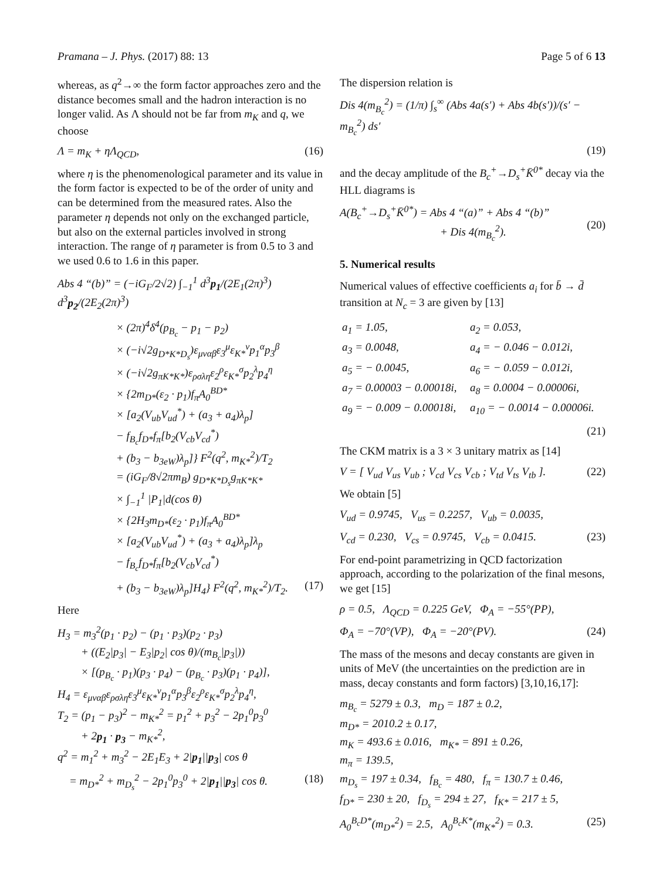Pramana – J. Phys. (2017) 88: 13 Page 5 of 6 13
whereas, as q<sup>2</sup>→∞ the form factor approaches zero and the distance becomes small and the hadron interaction is no longer valid. As Λ should not be far from m<sub>K</sub> and q, we choose
Λ = m<sub>K</sub> + ηΛ<sub>QCD</sub>, (16)
where η is the phenomenological parameter and its value in the form factor is expected to be of the order of unity and can be determined from the measured rates. Also the parameter η depends not only on the exchanged particle, but also on the external particles involved in strong interaction. The range of η parameter is from 0.5 to 3 and we used 0.6 to 1.6 in this paper.
Abs 4 “(b)” = (−iG<sub>F</sub>/2√2) ∫<sub>−1</sub><sup>1</sup> d<sup>3</sup>p<sub>1</sub>/(2E<sub>1</sub>(2π)<sup>3</sup>) d<sup>3</sup>p<sub>2</sub>/(2E<sub>2</sub>(2π)<sup>3</sup>)
× (2π)<sup>4</sup>δ<sup>4</sup>(p<sub>B<sub>c</sub></sub> − p<sub>1</sub> − p<sub>2</sub>)
× (−i√2g<sub>D*K*D<sub>s</sub></sub>)ε<sub>μναβ</sub>ε<sub>3</sub><sup>μ</sup>ε<sub>K*</sub><sup>ν</sup>p<sub>1</sub><sup>α</sup>p<sub>3</sub><sup>β</sup>
× (−i√2g<sub>πK*K*</sub>)ε<sub>ρσλη</sub>ε<sub>2</sub><sup>ρ</sup>ε<sub>K*</sub><sup>σ</sup>p<sub>2</sub><sup>λ</sup>p<sub>4</sub><sup>η</sup>
× {2m<sub>D*</sub>(ε<sub>2</sub> · p<sub>1</sub>)f<sub>π</sub>A<sub>0</sub><sup>BD*</sup>
× [a<sub>2</sub>(V<sub>ub</sub>V<sub>ud</sub><sup>*</sup>) + (a<sub>3</sub> + a<sub>4</sub>)λ<sub>p</sub>]
− f<sub>B<sub>c</sub></sub>f<sub>D*</sub>f<sub>π</sub>[b<sub>2</sub>(V<sub>cb</sub>V<sub>cd</sub><sup>*</sup>)
+ (b<sub>3</sub> − b<sub>3eW</sub>)λ<sub>p</sub>]} F<sup>2</sup>(q<sup>2</sup>, m<sub>K*</sub><sup>2</sup>)/T<sub>2</sub>
= (iG<sub>F</sub>/8√2πm<sub>B</sub>) g<sub>D*K*D<sub>s</sub></sub>g<sub>πK*K*</sub>
× ∫<sub>−1</sub><sup>1</sup> |P<sub>1</sub>|d(cos θ)
× {2H<sub>3</sub>m<sub>D*</sub>(ε<sub>2</sub> · p<sub>1</sub>)f<sub>π</sub>A<sub>0</sub><sup>BD*</sup>
× [a<sub>2</sub>(V<sub>ub</sub>V<sub>ud</sub><sup>*</sup>) + (a<sub>3</sub> + a<sub>4</sub>)λ<sub>p</sub>]λ<sub>p</sub>
− f<sub>B<sub>c</sub></sub>f<sub>D*</sub>f<sub>π</sub>[b<sub>2</sub>(V<sub>cb</sub>V<sub>cd</sub><sup>*</sup>)
+ (b<sub>3</sub> − b<sub>3eW</sub>)λ<sub>p</sub>]H<sub>4</sub>} F<sup>2</sup>(q<sup>2</sup>, m<sub>K*</sub><sup>2</sup>)/T<sub>2</sub>. (17)
Here
H<sub>3</sub> = m<sub>3</sub><sup>2</sup>(p<sub>1</sub> · p<sub>2</sub>) − (p<sub>1</sub> · p<sub>3</sub>)(p<sub>2</sub> · p<sub>3</sub>)
+ ((E<sub>2</sub>|p<sub>3</sub>| − E<sub>3</sub>|p<sub>2</sub>| cos θ)/(m<sub>B<sub>c</sub></sub>|p<sub>3</sub>|))
× [(p<sub>B<sub>c</sub></sub> · p<sub>1</sub>)(p<sub>3</sub> · p<sub>4</sub>) − (p<sub>B<sub>c</sub></sub> · p<sub>3</sub>)(p<sub>1</sub> · p<sub>4</sub>)],
H<sub>4</sub> = ε<sub>μναβ</sub>ε<sub>ρσλη</sub>ε<sub>3</sub><sup>μ</sup>ε<sub>K*</sub><sup>ν</sup>p<sub>1</sub><sup>α</sup>p<sub>3</sub><sup>β</sup>ε<sub>2</sub><sup>ρ</sup>ε<sub>K*</sub><sup>σ</sup>p<sub>2</sub><sup>λ</sup>p<sub>4</sub><sup>η</sup>,
T<sub>2</sub> = (p<sub>1</sub> − p<sub>3</sub>)<sup>2</sup> − m<sub>K*</sub><sup>2</sup> = p<sub>1</sub><sup>2</sup> + p<sub>3</sub><sup>2</sup> − 2p<sub>1</sub><sup>0</sup>p<sub>3</sub><sup>0</sup>
+ 2p<sub>1</sub> · p<sub>3</sub> − m<sub>K*</sub><sup>2</sup>,
q<sup>2</sup> = m<sub>1</sub><sup>2</sup> + m<sub>3</sub><sup>2</sup> − 2E<sub>1</sub>E<sub>3</sub> + 2|p<sub>1</sub>||p<sub>3</sub>| cos θ
= m<sub>D*</sub><sup>2</sup> + m<sub>D<sub>s</sub></sub><sup>2</sup> − 2p<sub>1</sub><sup>0</sup>p<sub>3</sub><sup>0</sup> + 2|p<sub>1</sub>||p<sub>3</sub>| cos θ. (18)
The dispersion relation is
Dis 4(m<sub>B<sub>c</sub></sub><sup>2</sup>) = (1/π) ∫<sub>s</sub><sup>∞</sup> (Abs 4a(s′) + Abs 4b(s′))/(s′ − m<sub>B<sub>c</sub></sub><sup>2</sup>) ds′
(19)
and the decay amplitude of the B<sub>c</sub><sup>+</sup>→D<sub>s</sub><sup>+</sup>K̄<sup>0*</sup> decay via the HLL diagrams is
A(B<sub>c</sub><sup>+</sup>→D<sub>s</sub><sup>+</sup>K̄<sup>0*</sup>) = Abs 4 “(a)” + Abs 4 “(b)”
+ Dis 4(m<sub>B<sub>c</sub></sub><sup>2</sup>).
(20)
5. Numerical results
Numerical values of effective coefficients a<sub>i</sub> for b̄ → d̄ transition at N<sub>c</sub> = 3 are given by [13]
| a<sub>1</sub> = 1.05, | a<sub>2</sub> = 0.053, |
| a<sub>3</sub> = 0.0048, | a<sub>4</sub> = − 0.046 − 0.012i, |
| a<sub>5</sub> = − 0.0045, | a<sub>6</sub> = − 0.059 − 0.012i, |
| a<sub>7</sub> = 0.00003 − 0.00018i, | a<sub>8</sub> = 0.0004 − 0.00006i, |
| a<sub>9</sub> = − 0.009 − 0.00018i, | a<sub>10</sub> = − 0.0014 − 0.00006i. |
(21)
The CKM matrix is a 3 × 3 unitary matrix as [14]
V = [ V<sub>ud</sub> V<sub>us</sub> V<sub>ub</sub> ; V<sub>cd</sub> V<sub>cs</sub> V<sub>cb</sub> ; V<sub>td</sub> V<sub>ts</sub> V<sub>tb</sub> ]. (22)
We obtain [5]
V<sub>ud</sub> = 0.9745, V<sub>us</sub> = 0.2257, V<sub>ub</sub> = 0.0035,
V<sub>cd</sub> = 0.230, V<sub>cs</sub> = 0.9745, V<sub>cb</sub> = 0.0415. (23)
For end-point parametrizing in QCD factorization approach, according to the polarization of the final mesons, we get [15]
ρ = 0.5, Λ<sub>QCD</sub> = 0.225 GeV, Φ<sub>A</sub> = −55°(PP),
Φ<sub>A</sub> = −70°(VP), Φ<sub>A</sub> = −20°(PV). (24)
The mass of the mesons and decay constants are given in units of MeV (the uncertainties on the prediction are in mass, decay constants and form factors) [3,10,16,17]:
m<sub>B<sub>c</sub></sub> = 5279 ± 0.3, m<sub>D</sub> = 187 ± 0.2,
m<sub>D*</sub> = 2010.2 ± 0.17,
m<sub>K</sub> = 493.6 ± 0.016, m<sub>K*</sub> = 891 ± 0.26,
m<sub>π</sub> = 139.5,
m<sub>D<sub>s</sub></sub> = 197 ± 0.34, f<sub>B<sub>c</sub></sub> = 480, f<sub>π</sub> = 130.7 ± 0.46,
f<sub>D*</sub> = 230 ± 20, f<sub>D<sub>s</sub></sub> = 294 ± 27, f<sub>K*</sub> = 217 ± 5,
A<sub>0</sub><sup>B<sub>c</sub>D*</sup>(m<sub>D*</sub><sup>2</sup>) = 2.5, A<sub>0</sub><sup>B<sub>c</sub>K*</sup>(m<sub>K*</sub><sup>2</sup>) = 0.3. (25)